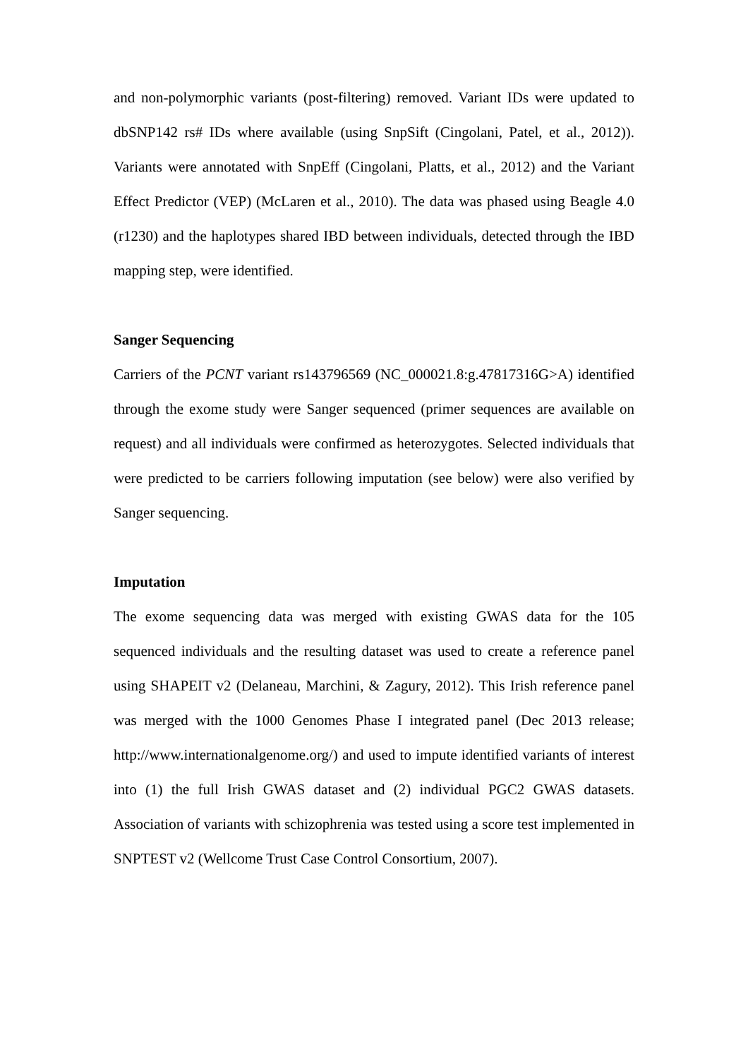and non-polymorphic variants (post-filtering) removed. Variant IDs were updated to dbSNP142 rs# IDs where available (using SnpSift (Cingolani, Patel, et al., 2012)). Variants were annotated with SnpEff (Cingolani, Platts, et al., 2012) and the Variant Effect Predictor (VEP) (McLaren et al., 2010). The data was phased using Beagle 4.0 (r1230) and the haplotypes shared IBD between individuals, detected through the IBD mapping step, were identified.
Sanger Sequencing
Carriers of the PCNT variant rs143796569 (NC_000021.8:g.47817316G>A) identified through the exome study were Sanger sequenced (primer sequences are available on request) and all individuals were confirmed as heterozygotes. Selected individuals that were predicted to be carriers following imputation (see below) were also verified by Sanger sequencing.
Imputation
The exome sequencing data was merged with existing GWAS data for the 105 sequenced individuals and the resulting dataset was used to create a reference panel using SHAPEIT v2 (Delaneau, Marchini, & Zagury, 2012). This Irish reference panel was merged with the 1000 Genomes Phase I integrated panel (Dec 2013 release; http://www.internationalgenome.org/) and used to impute identified variants of interest into (1) the full Irish GWAS dataset and (2) individual PGC2 GWAS datasets. Association of variants with schizophrenia was tested using a score test implemented in SNPTEST v2 (Wellcome Trust Case Control Consortium, 2007).